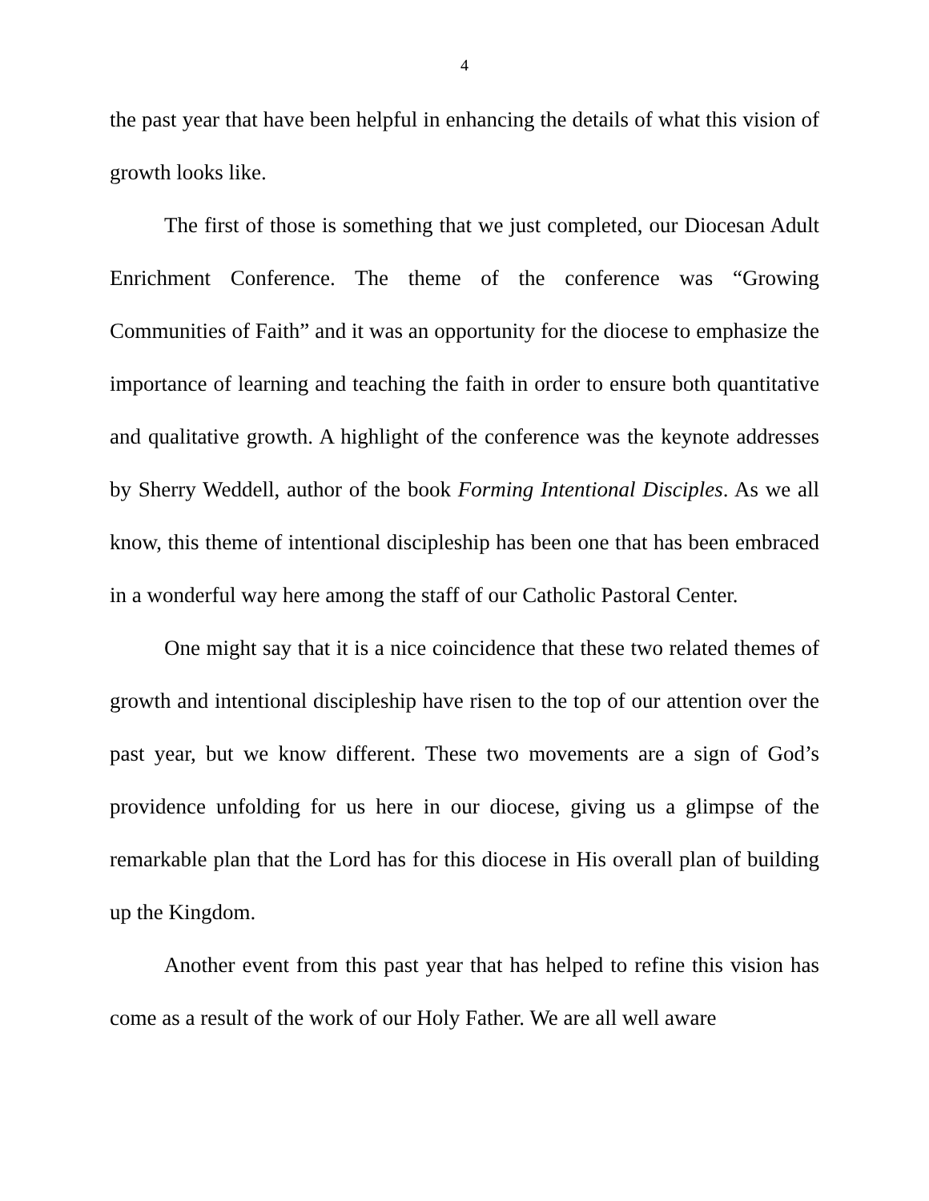4
the past year that have been helpful in enhancing the details of what this vision of growth looks like.
The first of those is something that we just completed, our Diocesan Adult Enrichment Conference. The theme of the conference was “Growing Communities of Faith” and it was an opportunity for the diocese to emphasize the importance of learning and teaching the faith in order to ensure both quantitative and qualitative growth. A highlight of the conference was the keynote addresses by Sherry Weddell, author of the book Forming Intentional Disciples. As we all know, this theme of intentional discipleship has been one that has been embraced in a wonderful way here among the staff of our Catholic Pastoral Center.
One might say that it is a nice coincidence that these two related themes of growth and intentional discipleship have risen to the top of our attention over the past year, but we know different. These two movements are a sign of God’s providence unfolding for us here in our diocese, giving us a glimpse of the remarkable plan that the Lord has for this diocese in His overall plan of building up the Kingdom.
Another event from this past year that has helped to refine this vision has come as a result of the work of our Holy Father. We are all well aware